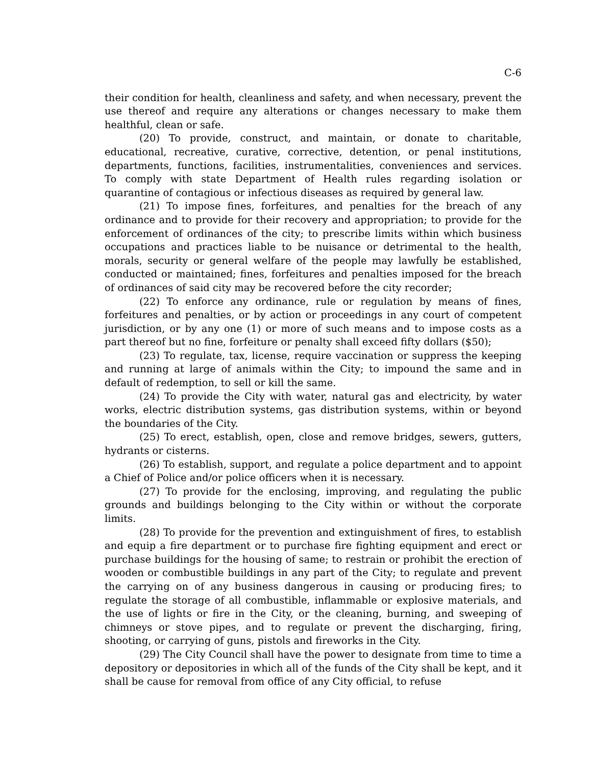C-6
their condition for health, cleanliness and safety, and when necessary, prevent the use thereof and require any alterations or changes necessary to make them healthful, clean or safe.
(20) To provide, construct, and maintain, or donate to charitable, educational, recreative, curative, corrective, detention, or penal institutions, departments, functions, facilities, instrumentalities, conveniences and services. To comply with state Department of Health rules regarding isolation or quarantine of contagious or infectious diseases as required by general law.
(21) To impose fines, forfeitures, and penalties for the breach of any ordinance and to provide for their recovery and appropriation; to provide for the enforcement of ordinances of the city; to prescribe limits within which business occupations and practices liable to be nuisance or detrimental to the health, morals, security or general welfare of the people may lawfully be established, conducted or maintained; fines, forfeitures and penalties imposed for the breach of ordinances of said city may be recovered before the city recorder;
(22) To enforce any ordinance, rule or regulation by means of fines, forfeitures and penalties, or by action or proceedings in any court of competent jurisdiction, or by any one (1) or more of such means and to impose costs as a part thereof but no fine, forfeiture or penalty shall exceed fifty dollars ($50);
(23) To regulate, tax, license, require vaccination or suppress the keeping and running at large of animals within the City; to impound the same and in default of redemption, to sell or kill the same.
(24) To provide the City with water, natural gas and electricity, by water works, electric distribution systems, gas distribution systems, within or beyond the boundaries of the City.
(25) To erect, establish, open, close and remove bridges, sewers, gutters, hydrants or cisterns.
(26) To establish, support, and regulate a police department and to appoint a Chief of Police and/or police officers when it is necessary.
(27) To provide for the enclosing, improving, and regulating the public grounds and buildings belonging to the City within or without the corporate limits.
(28) To provide for the prevention and extinguishment of fires, to establish and equip a fire department or to purchase fire fighting equipment and erect or purchase buildings for the housing of same; to restrain or prohibit the erection of wooden or combustible buildings in any part of the City; to regulate and prevent the carrying on of any business dangerous in causing or producing fires; to regulate the storage of all combustible, inflammable or explosive materials, and the use of lights or fire in the City, or the cleaning, burning, and sweeping of chimneys or stove pipes, and to regulate or prevent the discharging, firing, shooting, or carrying of guns, pistols and fireworks in the City.
(29) The City Council shall have the power to designate from time to time a depository or depositories in which all of the funds of the City shall be kept, and it shall be cause for removal from office of any City official, to refuse